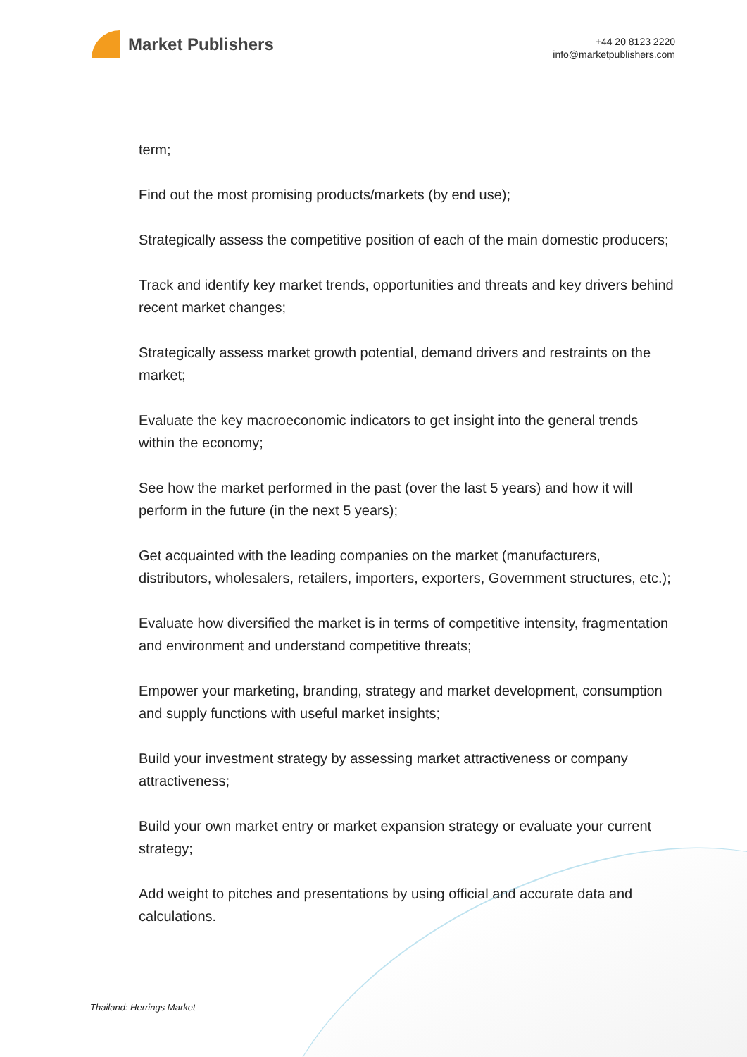Market Publishers
+44 20 8123 2220
info@marketpublishers.com
term;
Find out the most promising products/markets (by end use);
Strategically assess the competitive position of each of the main domestic producers;
Track and identify key market trends, opportunities and threats and key drivers behind recent market changes;
Strategically assess market growth potential, demand drivers and restraints on the market;
Evaluate the key macroeconomic indicators to get insight into the general trends within the economy;
See how the market performed in the past (over the last 5 years) and how it will perform in the future (in the next 5 years);
Get acquainted with the leading companies on the market (manufacturers, distributors, wholesalers, retailers, importers, exporters, Government structures, etc.);
Evaluate how diversified the market is in terms of competitive intensity, fragmentation and environment and understand competitive threats;
Empower your marketing, branding, strategy and market development, consumption and supply functions with useful market insights;
Build your investment strategy by assessing market attractiveness or company attractiveness;
Build your own market entry or market expansion strategy or evaluate your current strategy;
Add weight to pitches and presentations by using official and accurate data and calculations.
Thailand: Herrings Market